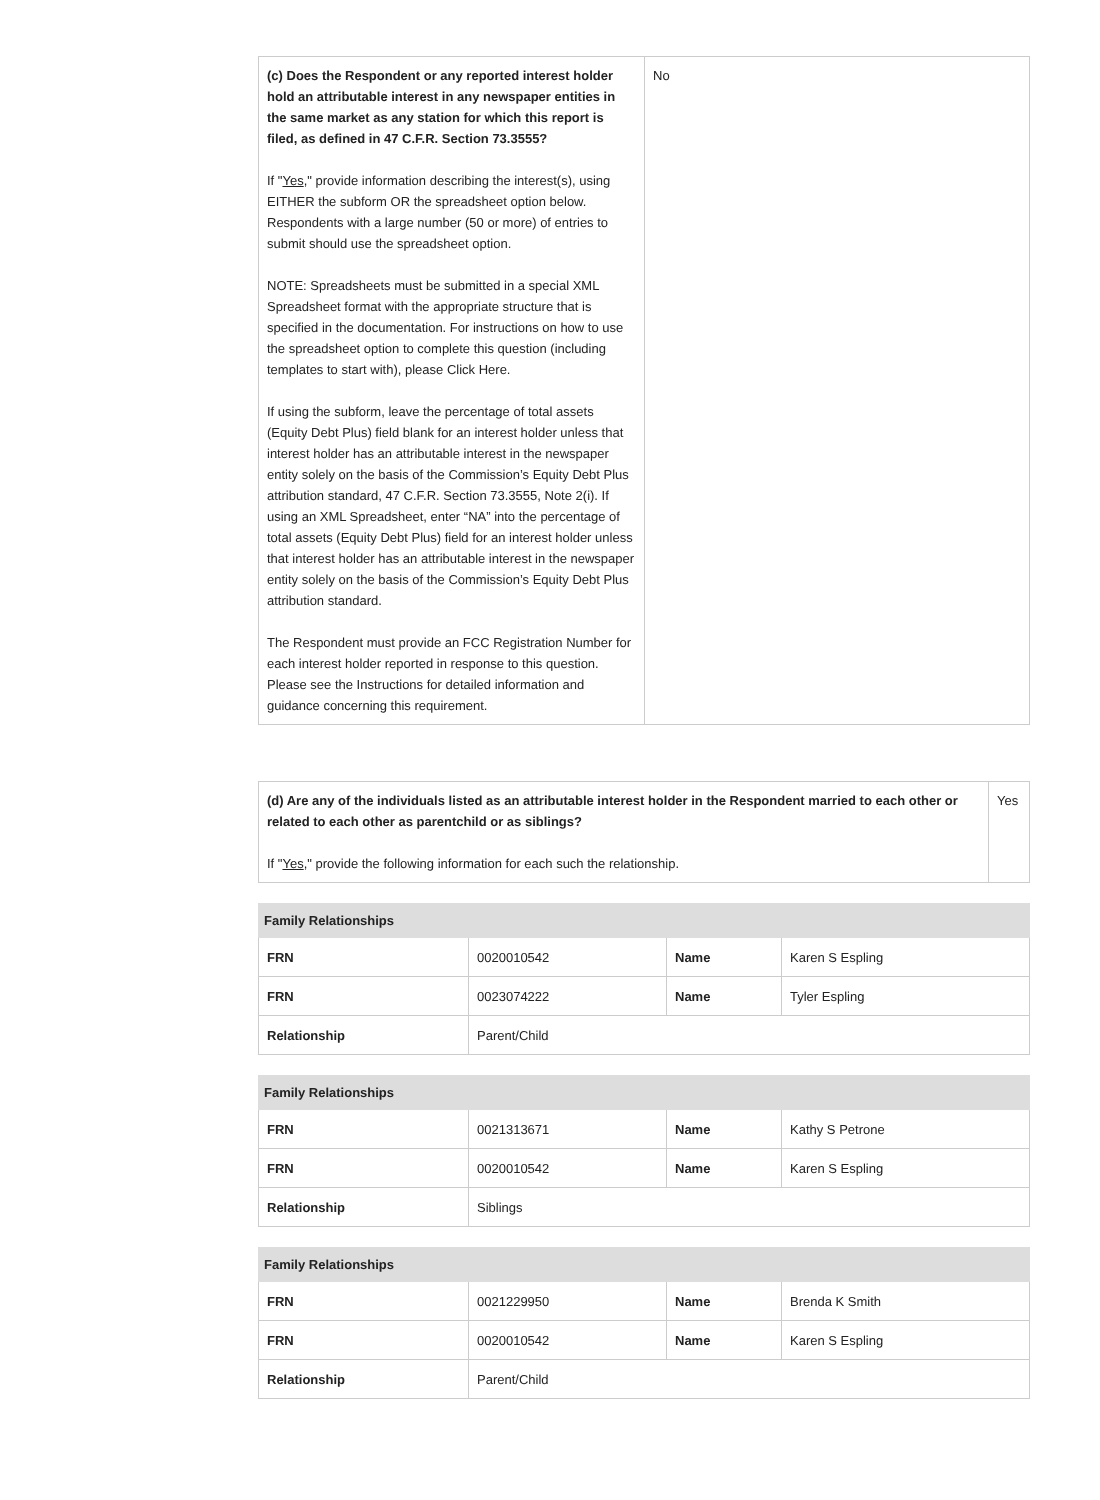| (c) Does the Respondent or any reported interest holder hold an attributable interest in any newspaper entities in the same market as any station for which this report is filed, as defined in 47 C.F.R. Section 73.3555? If " Yes ," provide information describing the interest(s), using EITHER the subform OR the spreadsheet option below. Respondents with a large number (50 or more) of entries to submit should use the spreadsheet option. NOTE: Spreadsheets must be submitted in a special XML Spreadsheet format with the appropriate structure that is specified in the documentation. For instructions on how to use the spreadsheet option to complete this question (including templates to start with), please Click Here. If using the subform, leave the percentage of total assets (Equity Debt Plus) field blank for an interest holder unless that interest holder has an attributable interest in the newspaper entity solely on the basis of the Commission’s Equity Debt Plus attribution standard, 47 C.F.R. Section 73.3555, Note 2(i). If using an XML Spreadsheet, enter “NA” into the percentage of total assets (Equity Debt Plus) field for an interest holder unless that interest holder has an attributable interest in the newspaper entity solely on the basis of the Commission’s Equity Debt Plus attribution standard. The Respondent must provide an FCC Registration Number for each interest holder reported in response to this question. Please see the Instructions for detailed information and guidance concerning this requirement. | No |
| (d) Are any of the individuals listed as an attributable interest holder in the Respondent married to each other or related to each other as parentchild or as siblings? If " Yes ," provide the following information for each such the relationship. | Yes |
| Family Relationships | | | |
| --- | --- | --- | --- |
| FRN | 0020010542 | Name | Karen S Espling |
| FRN | 0023074222 | Name | Tyler Espling |
| Relationship | Parent/Child | | |
| Family Relationships | | | |
| --- | --- | --- | --- |
| FRN | 0021313671 | Name | Kathy S Petrone |
| FRN | 0020010542 | Name | Karen S Espling |
| Relationship | Siblings | | |
| Family Relationships | | | |
| --- | --- | --- | --- |
| FRN | 0021229950 | Name | Brenda K Smith |
| FRN | 0020010542 | Name | Karen S Espling |
| Relationship | Parent/Child | | |